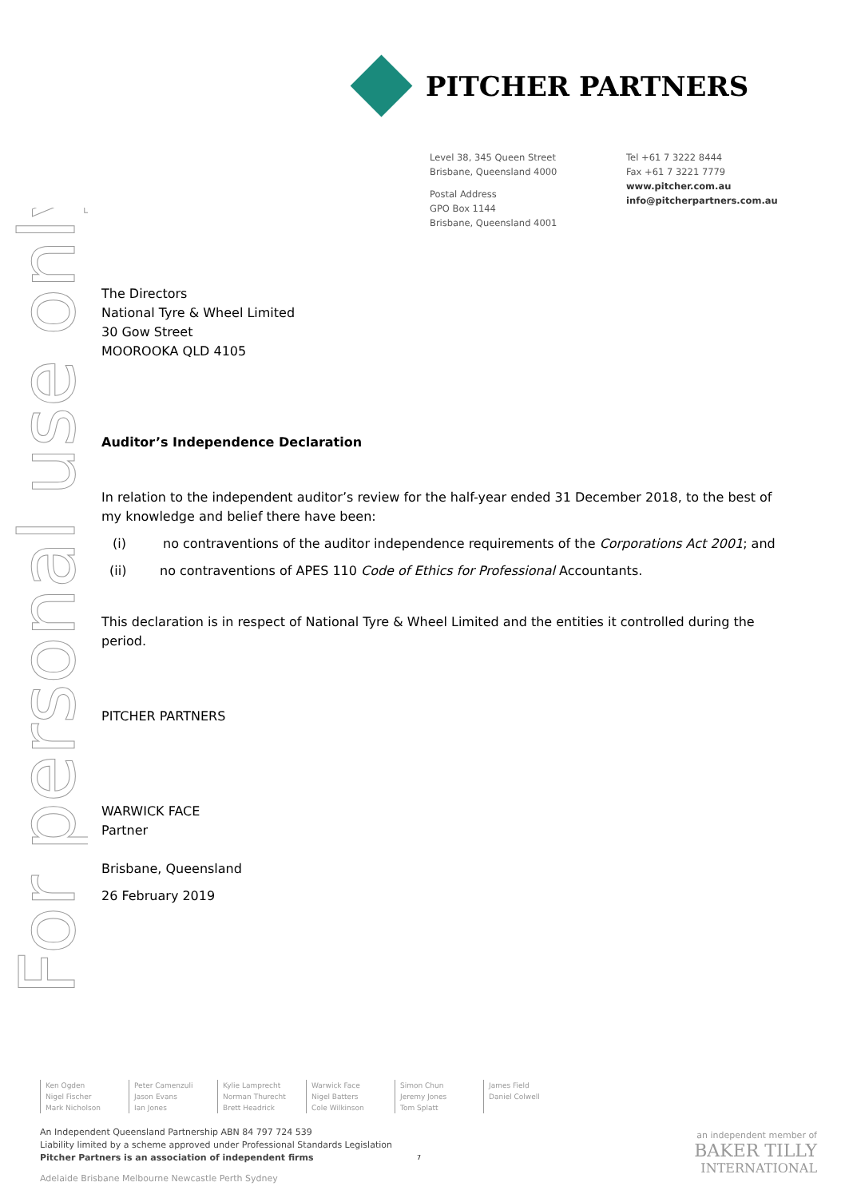For personal use only
PITCHER PARTNERS
Level 38, 345 Queen Street
Brisbane, Queensland 4000
Postal Address
GPO Box 1144
Brisbane, Queensland 4001
Tel +61 7 3222 8444
Fax +61 7 3221 7779
www.pitcher.com.au
info@pitcherpartners.com.au
The Directors
National Tyre & Wheel Limited
30 Gow Street
MOOROOKA QLD 4105
Auditor’s Independence Declaration
In relation to the independent auditor’s review for the half-year ended 31 December 2018, to the best of my knowledge and belief there have been:
(i) no contraventions of the auditor independence requirements of the Corporations Act 2001; and
(ii) no contraventions of APES 110 Code of Ethics for Professional Accountants.
This declaration is in respect of National Tyre & Wheel Limited and the entities it controlled during the period.
PITCHER PARTNERS
WARWICK FACE
Partner
Brisbane, Queensland
26 February 2019
Ken Ogden
Nigel Fischer
Mark Nicholson
Peter Camenzuli
Jason Evans
Ian Jones
Kylie Lamprecht
Norman Thurecht
Brett Headrick
Warwick Face
Nigel Batters
Cole Wilkinson
Simon Chun
Jeremy Jones
Tom Splatt
James Field
Daniel Colwell
An Independent Queensland Partnership ABN 84 797 724 539
Liability limited by a scheme approved under Professional Standards Legislation
Pitcher Partners is an association of independent firms
Adelaide Brisbane Melbourne Newcastle Perth Sydney
7
an independent member of
BAKER TILLY
INTERNATIONAL